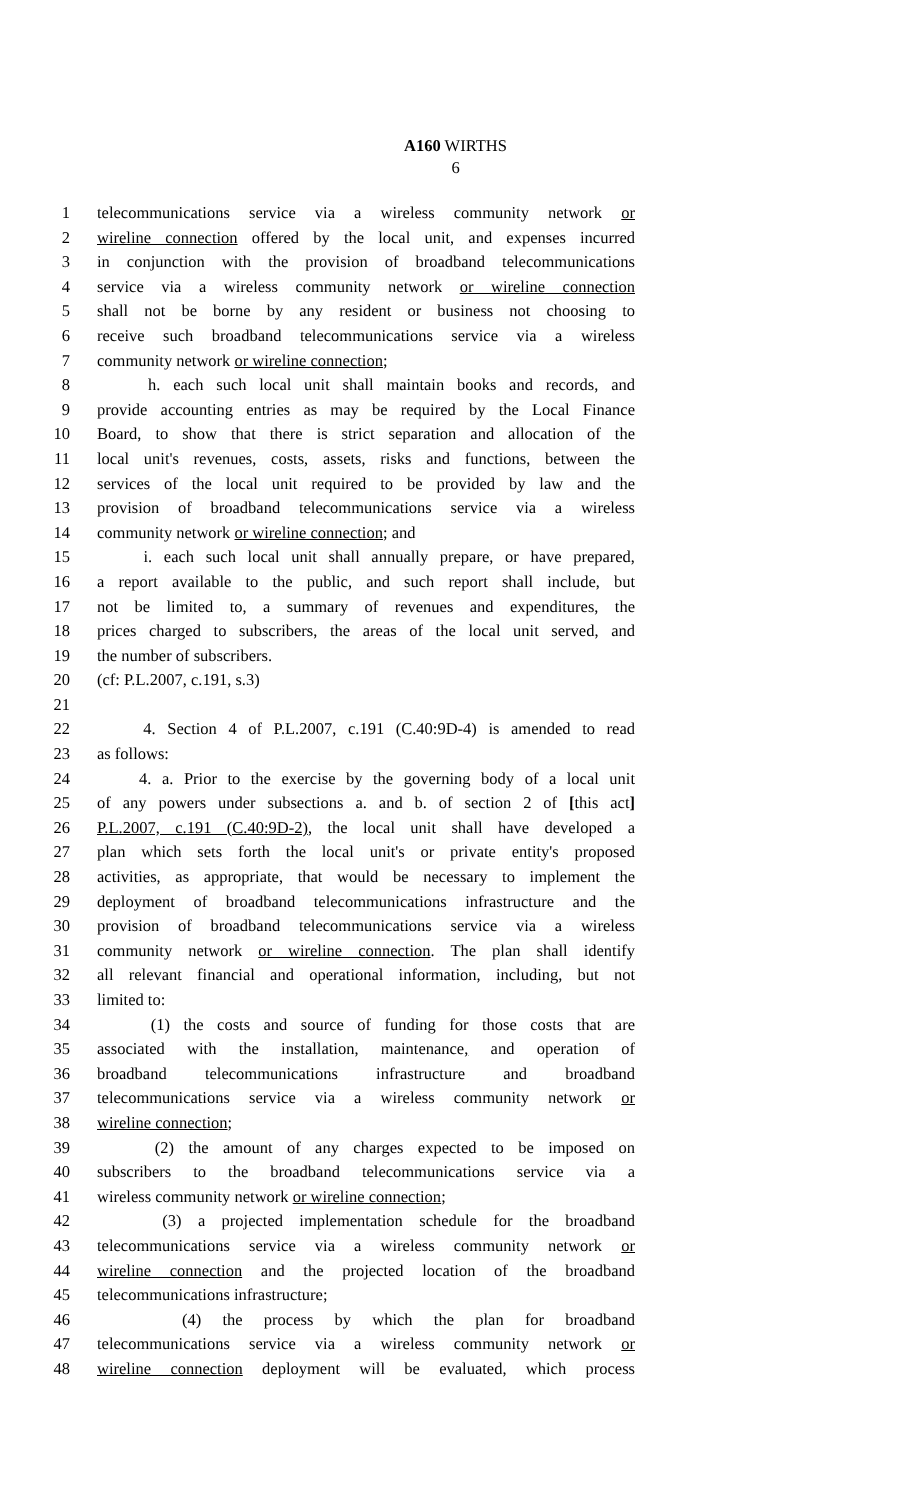A160 WIRTHS
6
1 telecommunications service via a wireless community network or
2 wireline connection offered by the local unit, and expenses incurred
3 in conjunction with the provision of broadband telecommunications
4 service via a wireless community network or wireline connection
5 shall not be borne by any resident or business not choosing to
6 receive such broadband telecommunications service via a wireless
7 community network or wireline connection;
8 h. each such local unit shall maintain books and records, and
9 provide accounting entries as may be required by the Local Finance
10 Board, to show that there is strict separation and allocation of the
11 local unit's revenues, costs, assets, risks and functions, between the
12 services of the local unit required to be provided by law and the
13 provision of broadband telecommunications service via a wireless
14 community network or wireline connection; and
15 i. each such local unit shall annually prepare, or have prepared,
16 a report available to the public, and such report shall include, but
17 not be limited to, a summary of revenues and expenditures, the
18 prices charged to subscribers, the areas of the local unit served, and
19 the number of subscribers.
20 (cf: P.L.2007, c.191, s.3)
21
22 4. Section 4 of P.L.2007, c.191 (C.40:9D-4) is amended to read
23 as follows:
24 4. a. Prior to the exercise by the governing body of a local unit
25 of any powers under subsections a. and b. of section 2 of [this act]
26 P.L.2007, c.191 (C.40:9D-2), the local unit shall have developed a
27 plan which sets forth the local unit's or private entity's proposed
28 activities, as appropriate, that would be necessary to implement the
29 deployment of broadband telecommunications infrastructure and the
30 provision of broadband telecommunications service via a wireless
31 community network or wireline connection. The plan shall identify
32 all relevant financial and operational information, including, but not
33 limited to:
34 (1) the costs and source of funding for those costs that are
35 associated with the installation, maintenance, and operation of
36 broadband telecommunications infrastructure and broadband
37 telecommunications service via a wireless community network or
38 wireline connection;
39 (2) the amount of any charges expected to be imposed on
40 subscribers to the broadband telecommunications service via a
41 wireless community network or wireline connection;
42 (3) a projected implementation schedule for the broadband
43 telecommunications service via a wireless community network or
44 wireline connection and the projected location of the broadband
45 telecommunications infrastructure;
46 (4) the process by which the plan for broadband
47 telecommunications service via a wireless community network or
48 wireline connection deployment will be evaluated, which process